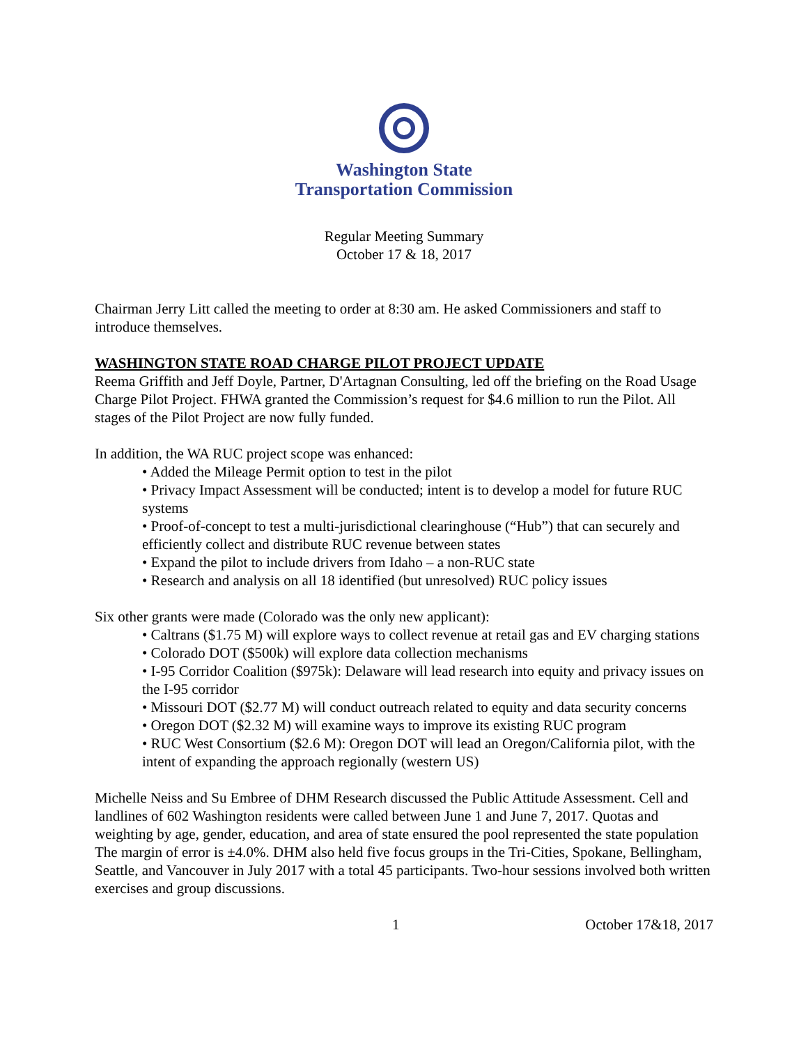Washington State
Transportation Commission
Regular Meeting Summary
October 17 & 18, 2017
Chairman Jerry Litt called the meeting to order at 8:30 am. He asked Commissioners and staff to introduce themselves.
WASHINGTON STATE ROAD CHARGE PILOT PROJECT UPDATE
Reema Griffith and Jeff Doyle, Partner, D'Artagnan Consulting, led off the briefing on the Road Usage Charge Pilot Project. FHWA granted the Commission’s request for $4.6 million to run the Pilot. All stages of the Pilot Project are now fully funded.
In addition, the WA RUC project scope was enhanced:
• Added the Mileage Permit option to test in the pilot
• Privacy Impact Assessment will be conducted; intent is to develop a model for future RUC systems
• Proof-of-concept to test a multi-jurisdictional clearinghouse (“Hub”) that can securely and efficiently collect and distribute RUC revenue between states
• Expand the pilot to include drivers from Idaho – a non-RUC state
• Research and analysis on all 18 identified (but unresolved) RUC policy issues
Six other grants were made (Colorado was the only new applicant):
• Caltrans ($1.75 M) will explore ways to collect revenue at retail gas and EV charging stations
• Colorado DOT ($500k) will explore data collection mechanisms
• I-95 Corridor Coalition ($975k): Delaware will lead research into equity and privacy issues on the I-95 corridor
• Missouri DOT ($2.77 M) will conduct outreach related to equity and data security concerns
• Oregon DOT ($2.32 M) will examine ways to improve its existing RUC program
• RUC West Consortium ($2.6 M): Oregon DOT will lead an Oregon/California pilot, with the intent of expanding the approach regionally (western US)
Michelle Neiss and Su Embree of DHM Research discussed the Public Attitude Assessment. Cell and landlines of 602 Washington residents were called between June 1 and June 7, 2017. Quotas and weighting by age, gender, education, and area of state ensured the pool represented the state population The margin of error is ±4.0%. DHM also held five focus groups in the Tri-Cities, Spokane, Bellingham, Seattle, and Vancouver in July 2017 with a total 45 participants. Two-hour sessions involved both written exercises and group discussions.
1 October 17&18, 2017